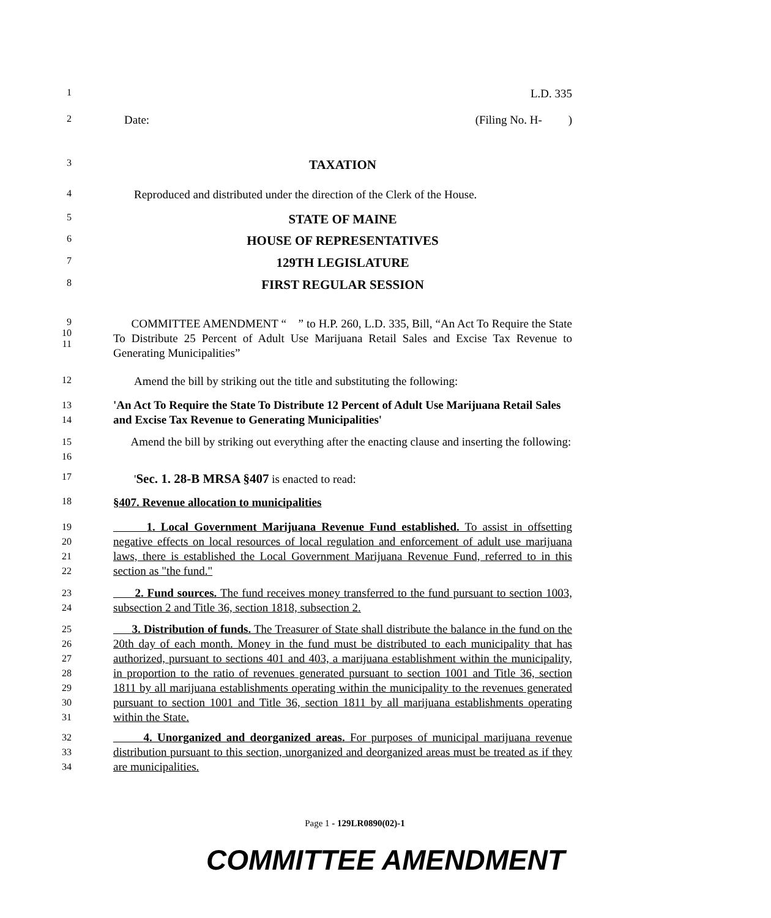1 L.D. 335
2 Date: (Filing No. H- )
3 TAXATION
4 Reproduced and distributed under the direction of the Clerk of the House.
5 STATE OF MAINE
6 HOUSE OF REPRESENTATIVES
7 129TH LEGISLATURE
8 FIRST REGULAR SESSION
9
10
11 COMMITTEE AMENDMENT “ ” to H.P. 260, L.D. 335, Bill, “An Act To Require the State To Distribute 25 Percent of Adult Use Marijuana Retail Sales and Excise Tax Revenue to Generating Municipalities”
12 Amend the bill by striking out the title and substituting the following:
13
14 'An Act To Require the State To Distribute 12 Percent of Adult Use Marijuana Retail Sales and Excise Tax Revenue to Generating Municipalities'
15
16 Amend the bill by striking out everything after the enacting clause and inserting the following:
17 'Sec. 1. 28-B MRSA §407 is enacted to read:
18 §407. Revenue allocation to municipalities
19
20
21
22 1. Local Government Marijuana Revenue Fund established. To assist in offsetting negative effects on local resources of local regulation and enforcement of adult use marijuana laws, there is established the Local Government Marijuana Revenue Fund, referred to in this section as "the fund."
23
24 2. Fund sources. The fund receives money transferred to the fund pursuant to section 1003, subsection 2 and Title 36, section 1818, subsection 2.
25
26
27
28
29
30
31 3. Distribution of funds. The Treasurer of State shall distribute the balance in the fund on the 20th day of each month. Money in the fund must be distributed to each municipality that has authorized, pursuant to sections 401 and 403, a marijuana establishment within the municipality, in proportion to the ratio of revenues generated pursuant to section 1001 and Title 36, section 1811 by all marijuana establishments operating within the municipality to the revenues generated pursuant to section 1001 and Title 36, section 1811 by all marijuana establishments operating within the State.
32
33
34 4. Unorganized and deorganized areas. For purposes of municipal marijuana revenue distribution pursuant to this section, unorganized and deorganized areas must be treated as if they are municipalities.
Page 1 - 129LR0890(02)-1
COMMITTEE AMENDMENT